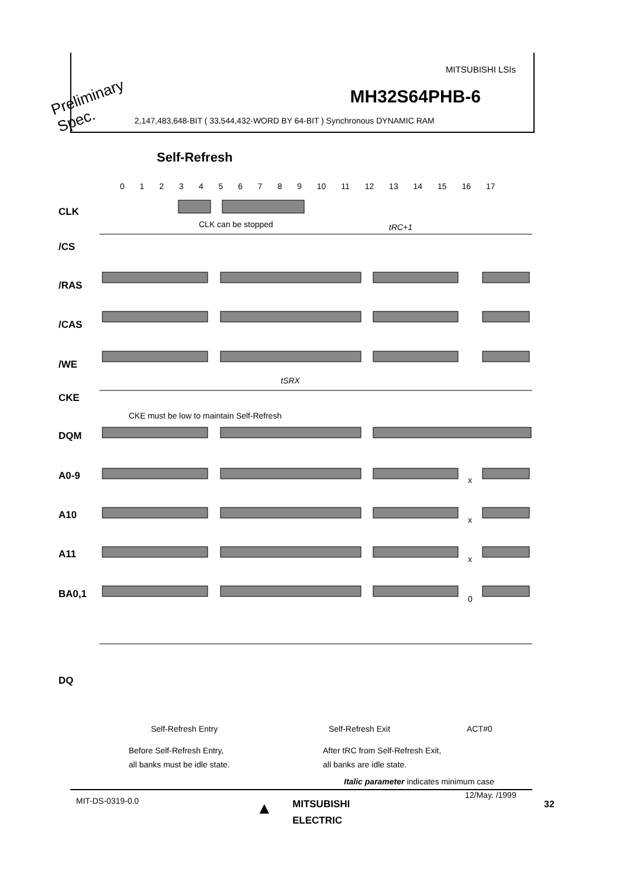MITSUBISHI LSIs
MH32S64PHB-6
2,147,483,648-BIT ( 33,544,432-WORD BY 64-BIT ) Synchronous DYNAMIC RAM
Preliminary
Spec.
Self-Refresh
0 1 2 3 4 5 6 7 8 9 10 11 12 13 14 15 16 17
CLK
CLK can be stopped tRC+1
/CS
/RAS
/CAS
/WE
tSRX
CKE
CKE must be low to maintain Self-Refresh
DQM
A0-9 x
A10 x
A11 x
BA0,1 0
DQ
Self-Refresh Entry Self-Refresh Exit ACT#0
Before Self-Refresh Entry,
all banks must be idle state.
After tRC from Self-Refresh Exit,
all banks are idle state.
Italic parameter indicates minimum case
MIT-DS-0319-0.0
12/May. /1999
32
▲
MITSUBISHI
ELECTRIC